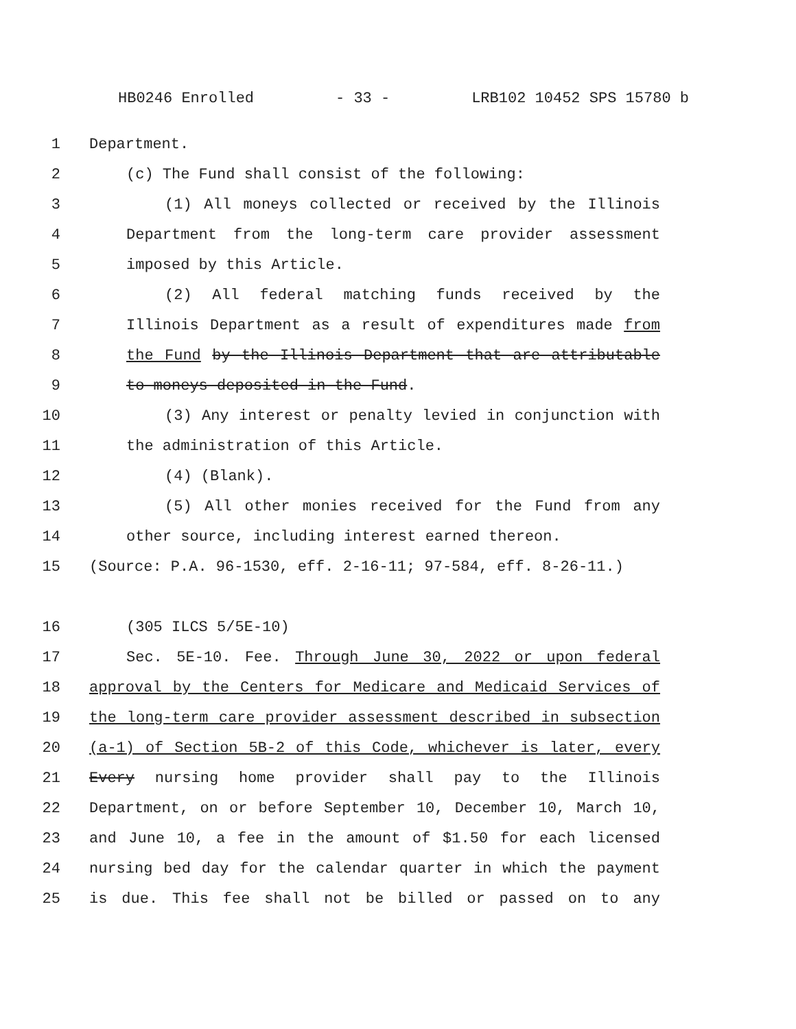HB0246 Enrolled - 33 - LRB102 10452 SPS 15780 b
1 Department.
2 (c) The Fund shall consist of the following:
3 (1) All moneys collected or received by the Illinois
4 Department from the long-term care provider assessment
5 imposed by this Article.
6 (2) All federal matching funds received by the
7 Illinois Department as a result of expenditures made from
8 the Fund by the Illinois Department that are attributable
9 to moneys deposited in the Fund.
10 (3) Any interest or penalty levied in conjunction with
11 the administration of this Article.
12 (4) (Blank).
13 (5) All other monies received for the Fund from any
14 other source, including interest earned thereon.
15 (Source: P.A. 96-1530, eff. 2-16-11; 97-584, eff. 8-26-11.)
16 (305 ILCS 5/5E-10)
17 Sec. 5E-10. Fee. Through June 30, 2022 or upon federal
18 approval by the Centers for Medicare and Medicaid Services of
19 the long-term care provider assessment described in subsection
20 (a-1) of Section 5B-2 of this Code, whichever is later, every
21 Every nursing home provider shall pay to the Illinois
22 Department, on or before September 10, December 10, March 10,
23 and June 10, a fee in the amount of $1.50 for each licensed
24 nursing bed day for the calendar quarter in which the payment
25 is due. This fee shall not be billed or passed on to any